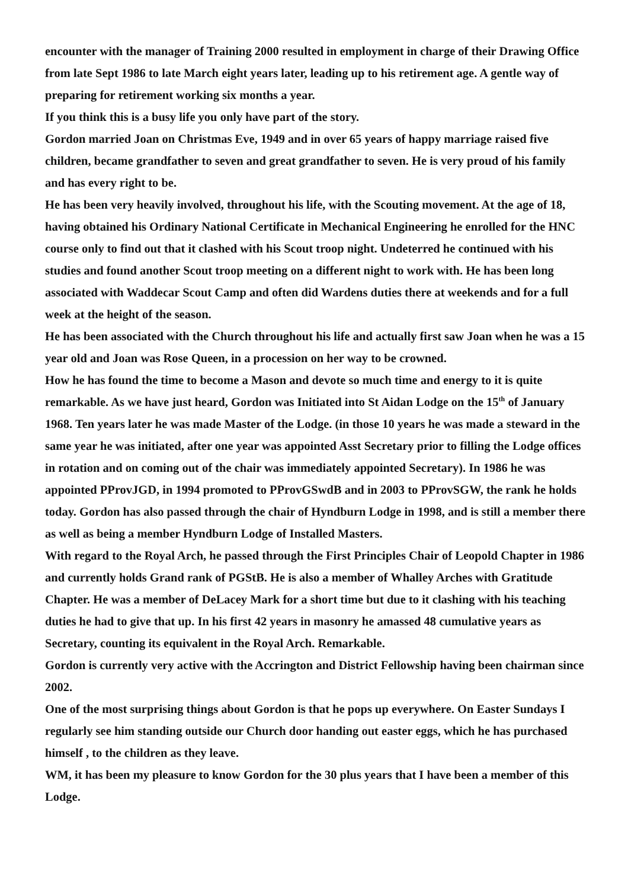encounter with the manager of Training 2000 resulted in employment in charge of their Drawing Office from late Sept 1986 to late March eight years later, leading up to his retirement age. A gentle way of preparing for retirement working six months a year.
If you think this is a busy life you only have part of the story.
Gordon married Joan on Christmas Eve, 1949 and in over 65 years of happy marriage raised five children, became grandfather to seven and great grandfather to seven. He is very proud of his family and has every right to be.
He has been very heavily involved, throughout his life, with the Scouting movement. At the age of 18, having obtained his Ordinary National Certificate in Mechanical Engineering he enrolled for the HNC course only to find out that it clashed with his Scout troop night. Undeterred he continued with his studies and found another Scout troop meeting on a different night to work with. He has been long associated with Waddecar Scout Camp and often did Wardens duties there at weekends and for a full week at the height of the season.
He has been associated with the Church throughout his life and actually first saw Joan when he was a 15 year old and Joan was Rose Queen, in a procession on her way to be crowned.
How he has found the time to become a Mason and devote so much time and energy to it is quite remarkable. As we have just heard, Gordon was Initiated into St Aidan Lodge on the 15<sup>th</sup> of January 1968. Ten years later he was made Master of the Lodge. (in those 10 years he was made a steward in the same year he was initiated, after one year was appointed Asst Secretary prior to filling the Lodge offices in rotation and on coming out of the chair was immediately appointed Secretary). In 1986 he was appointed PProvJGD, in 1994 promoted to PProvGSwdB and in 2003 to PProvSGW, the rank he holds today. Gordon has also passed through the chair of Hyndburn Lodge in 1998, and is still a member there as well as being a member Hyndburn Lodge of Installed Masters.
With regard to the Royal Arch, he passed through the First Principles Chair of Leopold Chapter in 1986 and currently holds Grand rank of PGStB. He is also a member of Whalley Arches with Gratitude Chapter. He was a member of DeLacey Mark for a short time but due to it clashing with his teaching duties he had to give that up. In his first 42 years in masonry he amassed 48 cumulative years as Secretary, counting its equivalent in the Royal Arch. Remarkable.
Gordon is currently very active with the Accrington and District Fellowship having been chairman since 2002.
One of the most surprising things about Gordon is that he pops up everywhere. On Easter Sundays I regularly see him standing outside our Church door handing out easter eggs, which he has purchased himself , to the children as they leave.
WM, it has been my pleasure to know Gordon for the 30 plus years that I have been a member of this Lodge.